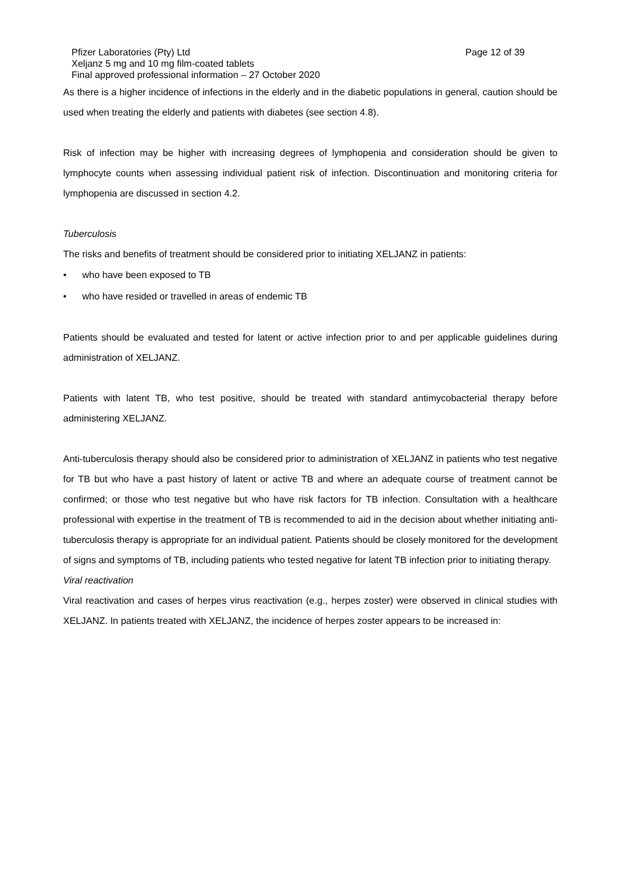Pfizer Laboratories (Pty) Ltd Page 12 of 39
Xeljanz 5 mg and 10 mg film-coated tablets
Final approved professional information – 27 October 2020
As there is a higher incidence of infections in the elderly and in the diabetic populations in general, caution should be used when treating the elderly and patients with diabetes (see section 4.8).
Risk of infection may be higher with increasing degrees of lymphopenia and consideration should be given to lymphocyte counts when assessing individual patient risk of infection. Discontinuation and monitoring criteria for lymphopenia are discussed in section 4.2.
Tuberculosis
The risks and benefits of treatment should be considered prior to initiating XELJANZ in patients:
• who have been exposed to TB
• who have resided or travelled in areas of endemic TB
Patients should be evaluated and tested for latent or active infection prior to and per applicable guidelines during administration of XELJANZ.
Patients with latent TB, who test positive, should be treated with standard antimycobacterial therapy before administering XELJANZ.
Anti-tuberculosis therapy should also be considered prior to administration of XELJANZ in patients who test negative for TB but who have a past history of latent or active TB and where an adequate course of treatment cannot be confirmed; or those who test negative but who have risk factors for TB infection. Consultation with a healthcare professional with expertise in the treatment of TB is recommended to aid in the decision about whether initiating anti-tuberculosis therapy is appropriate for an individual patient. Patients should be closely monitored for the development of signs and symptoms of TB, including patients who tested negative for latent TB infection prior to initiating therapy.
Viral reactivation
Viral reactivation and cases of herpes virus reactivation (e.g., herpes zoster) were observed in clinical studies with XELJANZ. In patients treated with XELJANZ, the incidence of herpes zoster appears to be increased in: